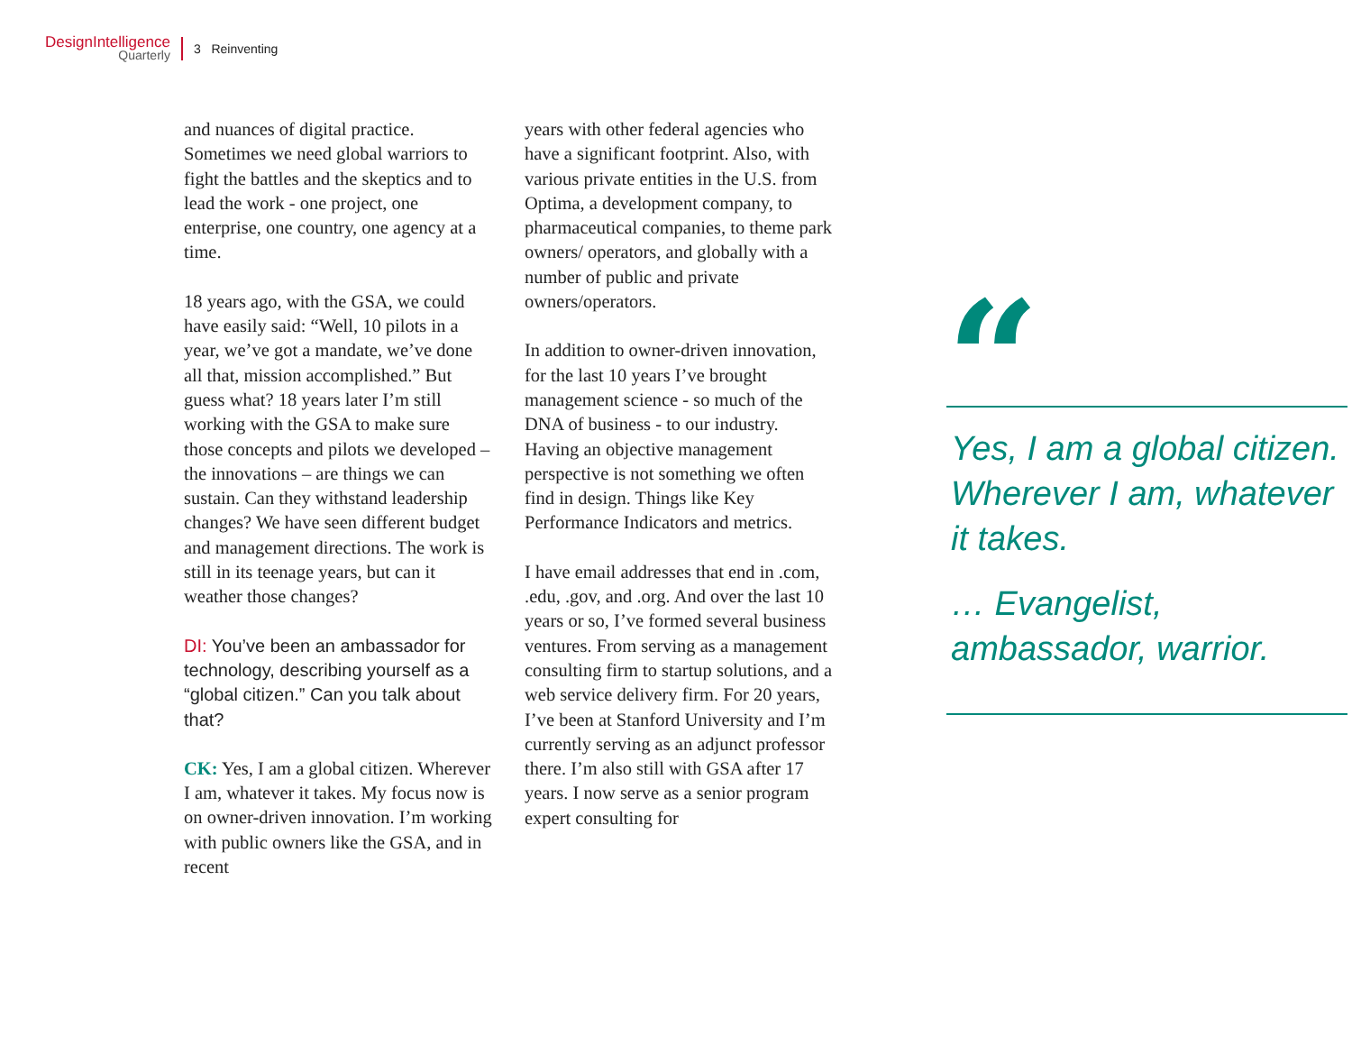DesignIntelligence
Quarterly
3 Reinventing
and nuances of digital practice. Sometimes we need global warriors to fight the battles and the skeptics and to lead the work - one project, one enterprise, one country, one agency at a time.
18 years ago, with the GSA, we could have easily said: “Well, 10 pilots in a year, we’ve got a mandate, we’ve done all that, mission accomplished.” But guess what? 18 years later I’m still working with the GSA to make sure those concepts and pilots we developed – the innovations – are things we can sustain. Can they withstand leadership changes? We have seen different budget and management directions. The work is still in its teenage years, but can it weather those changes?
DI: You’ve been an ambassador for technology, describing yourself as a “global citizen.” Can you talk about that?
CK: Yes, I am a global citizen. Wherever I am, whatever it takes. My focus now is on owner-driven innovation. I’m working with public owners like the GSA, and in recent
years with other federal agencies who have a significant footprint. Also, with various private entities in the U.S. from Optima, a development company, to pharmaceutical companies, to theme park owners/ operators, and globally with a number of public and private owners/operators.
In addition to owner-driven innovation, for the last 10 years I’ve brought management science - so much of the DNA of business - to our industry. Having an objective management perspective is not something we often find in design. Things like Key Performance Indicators and metrics.
I have email addresses that end in .com, .edu, .gov, and .org. And over the last 10 years or so, I’ve formed several business ventures. From serving as a management consulting firm to startup solutions, and a web service delivery firm. For 20 years, I’ve been at Stanford University and I’m currently serving as an adjunct professor there. I’m also still with GSA after 17 years. I now serve as a senior program expert consulting for
“
Yes, I am a global citizen. Wherever I am, whatever it takes.
… Evangelist, ambassador, warrior.